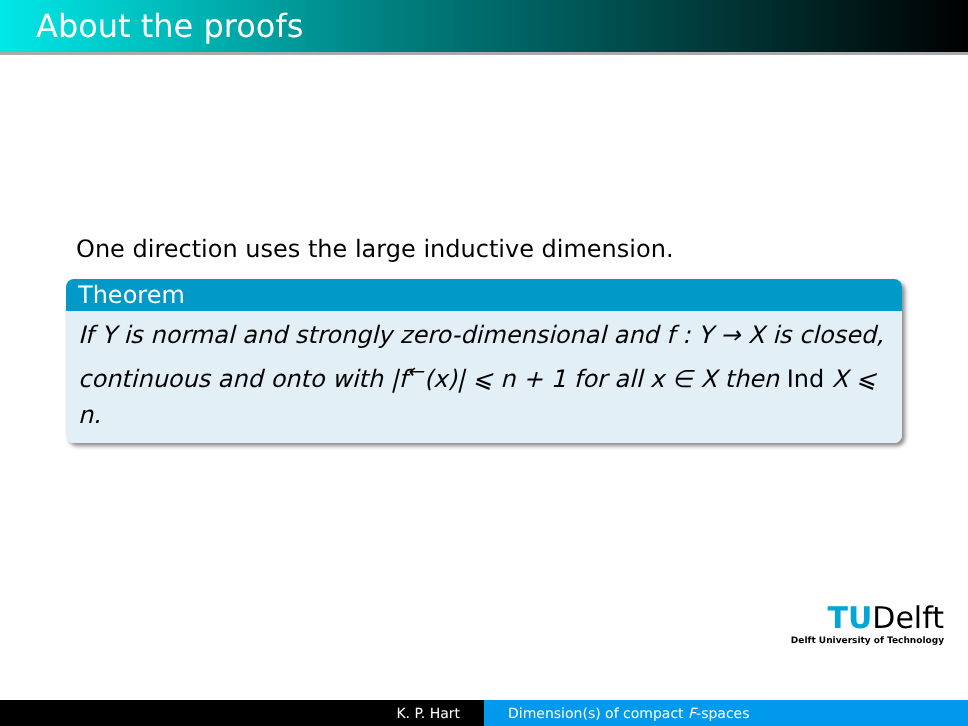About the proofs
One direction uses the large inductive dimension.
Theorem
If Y is normal and strongly zero-dimensional and f : Y → X is closed, continuous and onto with |f<sup>←</sup>(x)| ⩽ n + 1 for all x ∈ X then Ind X ⩽ n.
TUDelft
Delft University of Technology
K. P. Hart Dimension(s) of compact F-spaces